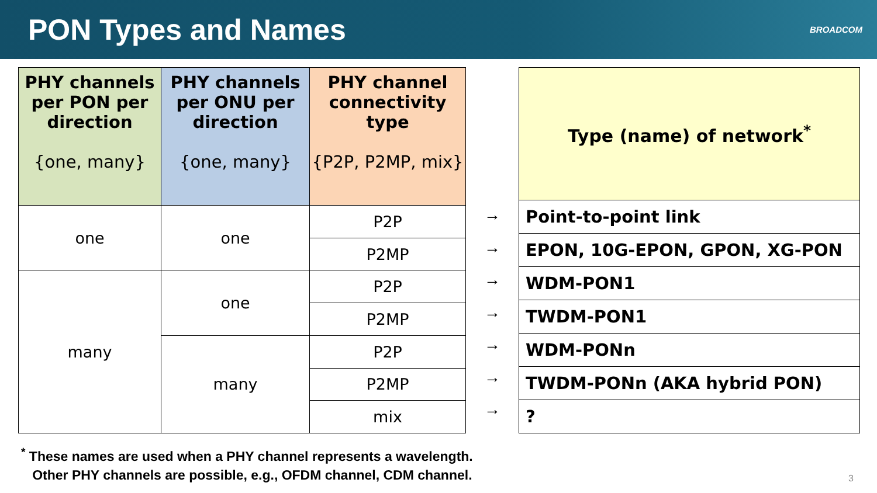PON Types and Names
BROADCOM
| PHY channels per PON per direction {one, many} | PHY channels per ONU per direction {one, many} | PHY channel connectivity type {P2P, P2MP, mix} |
| --- | --- | --- |
| one | one | P2P |
| | | P2MP |
| many | one | P2P |
| | | P2MP |
| | many | P2P |
| | | P2MP |
| | | mix |
→
→
→
→
→
→
→
| Type (name) of network<sup>*</sup> |
| --- |
| Point-to-point link |
| EPON, 10G-EPON, GPON, XG-PON |
| WDM-PON1 |
| TWDM-PON1 |
| WDM-PONn |
| TWDM-PONn (AKA hybrid PON) |
| ? |
<sup>*</sup> These names are used when a PHY channel represents a wavelength.
Other PHY channels are possible, e.g., OFDM channel, CDM channel.
3